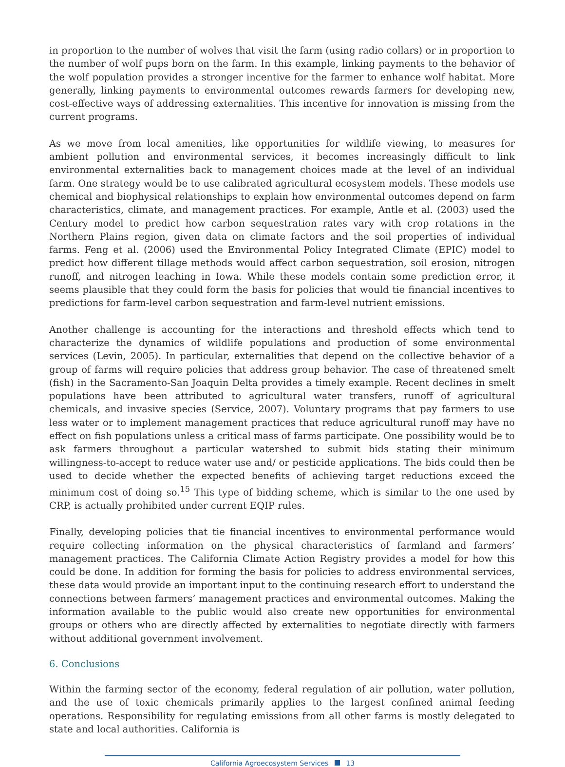in proportion to the number of wolves that visit the farm (using radio collars) or in proportion to the number of wolf pups born on the farm. In this example, linking payments to the behavior of the wolf population provides a stronger incentive for the farmer to enhance wolf habitat. More generally, linking payments to environmental outcomes rewards farmers for developing new, cost-effective ways of addressing externalities. This incentive for innovation is missing from the current programs.
As we move from local amenities, like opportunities for wildlife viewing, to measures for ambient pollution and environmental services, it becomes increasingly difficult to link environmental externalities back to management choices made at the level of an individual farm. One strategy would be to use calibrated agricultural ecosystem models. These models use chemical and biophysical relationships to explain how environmental outcomes depend on farm characteristics, climate, and management practices. For example, Antle et al. (2003) used the Century model to predict how carbon sequestration rates vary with crop rotations in the Northern Plains region, given data on climate factors and the soil properties of individual farms. Feng et al. (2006) used the Environmental Policy Integrated Climate (EPIC) model to predict how different tillage methods would affect carbon sequestration, soil erosion, nitrogen runoff, and nitrogen leaching in Iowa. While these models contain some prediction error, it seems plausible that they could form the basis for policies that would tie financial incentives to predictions for farm-level carbon sequestration and farm-level nutrient emissions.
Another challenge is accounting for the interactions and threshold effects which tend to characterize the dynamics of wildlife populations and production of some environmental services (Levin, 2005). In particular, externalities that depend on the collective behavior of a group of farms will require policies that address group behavior. The case of threatened smelt (fish) in the Sacramento-San Joaquin Delta provides a timely example. Recent declines in smelt populations have been attributed to agricultural water transfers, runoff of agricultural chemicals, and invasive species (Service, 2007). Voluntary programs that pay farmers to use less water or to implement management practices that reduce agricultural runoff may have no effect on fish populations unless a critical mass of farms participate. One possibility would be to ask farmers throughout a particular watershed to submit bids stating their minimum willingness-to-accept to reduce water use and/ or pesticide applications. The bids could then be used to decide whether the expected benefits of achieving target reductions exceed the minimum cost of doing so.<sup>15</sup> This type of bidding scheme, which is similar to the one used by CRP, is actually prohibited under current EQIP rules.
Finally, developing policies that tie financial incentives to environmental performance would require collecting information on the physical characteristics of farmland and farmers’ management practices. The California Climate Action Registry provides a model for how this could be done. In addition for forming the basis for policies to address environmental services, these data would provide an important input to the continuing research effort to understand the connections between farmers’ management practices and environmental outcomes. Making the information available to the public would also create new opportunities for environmental groups or others who are directly affected by externalities to negotiate directly with farmers without additional government involvement.
6. Conclusions
Within the farming sector of the economy, federal regulation of air pollution, water pollution, and the use of toxic chemicals primarily applies to the largest confined animal feeding operations. Responsibility for regulating emissions from all other farms is mostly delegated to state and local authorities. California is
California Agroecosystem Services 13